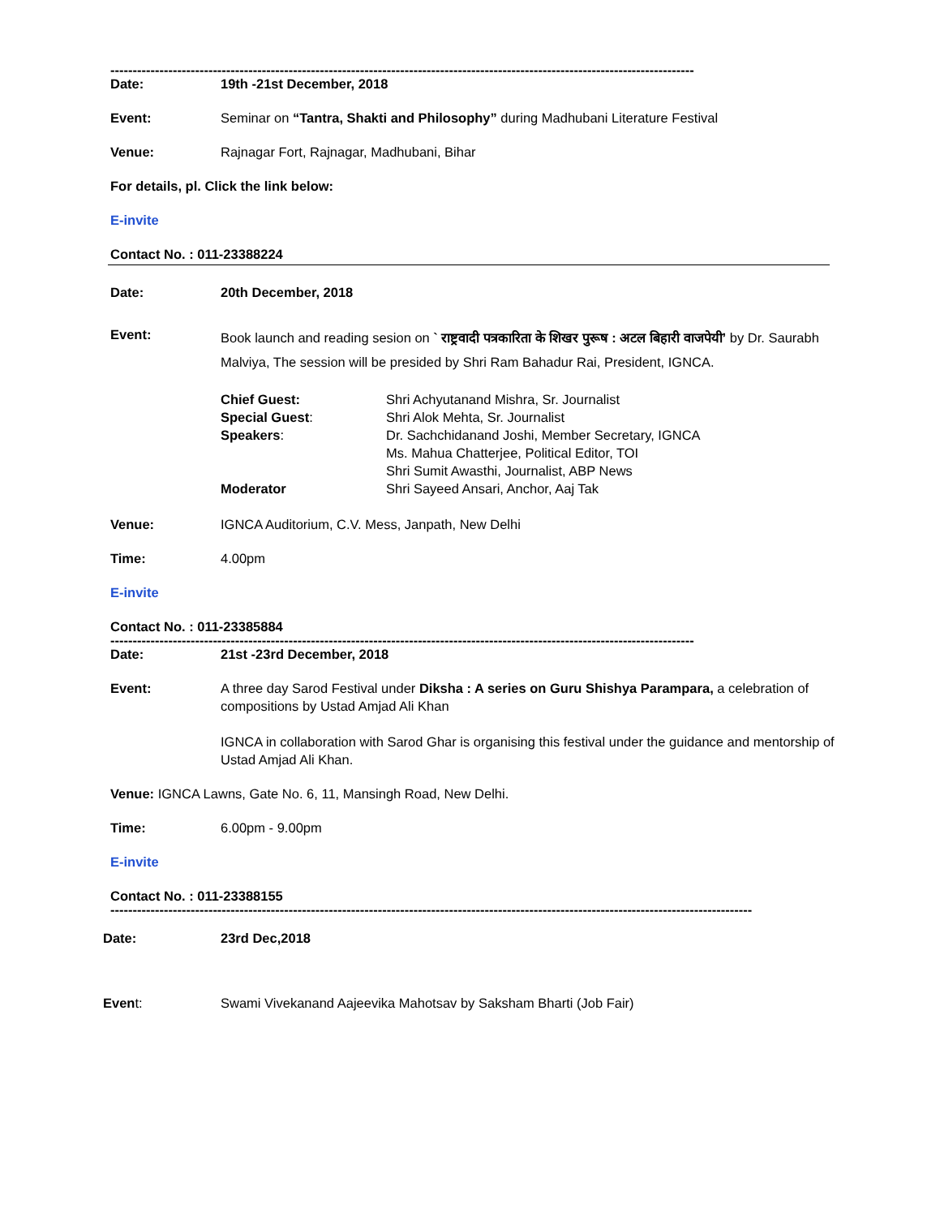-----------------------------------------------------------------------------------------------------------------------------------
Date: 19th -21st December, 2018
Event: Seminar on “Tantra, Shakti and Philosophy” during Madhubani Literature Festival
Venue: Rajnagar Fort, Rajnagar, Madhubani, Bihar
For details, pl. Click the link below:
E-invite
Contact No. : 011-23388224
Date: 20th December, 2018
Event:
Book launch and reading sesion on ` राष्ट्रवादी पत्रकारिता के शिखर पुरूष : अटल बिहारी वाजपेयी’ by Dr. Saurabh Malviya, The session will be presided by Shri Ram Bahadur Rai, President, IGNCA.
Chief Guest: Shri Achyutanand Mishra, Sr. Journalist Special Guest: Shri Alok Mehta, Sr. Journalist Speakers: Dr. Sachchidanand Joshi, Member Secretary, IGNCA
Ms. Mahua Chatterjee, Political Editor, TOI
Shri Sumit Awasthi, Journalist, ABP News Moderator Shri Sayeed Ansari, Anchor, Aaj Tak
Venue: IGNCA Auditorium, C.V. Mess, Janpath, New Delhi
Time: 4.00pm
E-invite
Contact No. : 011-23385884
-----------------------------------------------------------------------------------------------------------------------------------
Date: 21st -23rd December, 2018
Event: A three day Sarod Festival under Diksha : A series on Guru Shishya Parampara, a celebration of compositions by Ustad Amjad Ali Khan
IGNCA in collaboration with Sarod Ghar is organising this festival under the guidance and mentorship of Ustad Amjad Ali Khan.
Venue: IGNCA Lawns, Gate No. 6, 11, Mansingh Road, New Delhi.
Time: 6.00pm - 9.00pm
E-invite
Contact No. : 011-23388155
------------------------------------------------------------------------------------------------------------------------------------------------
Date: 23rd Dec,2018
Event: Swami Vivekanand Aajeevika Mahotsav by Saksham Bharti (Job Fair)